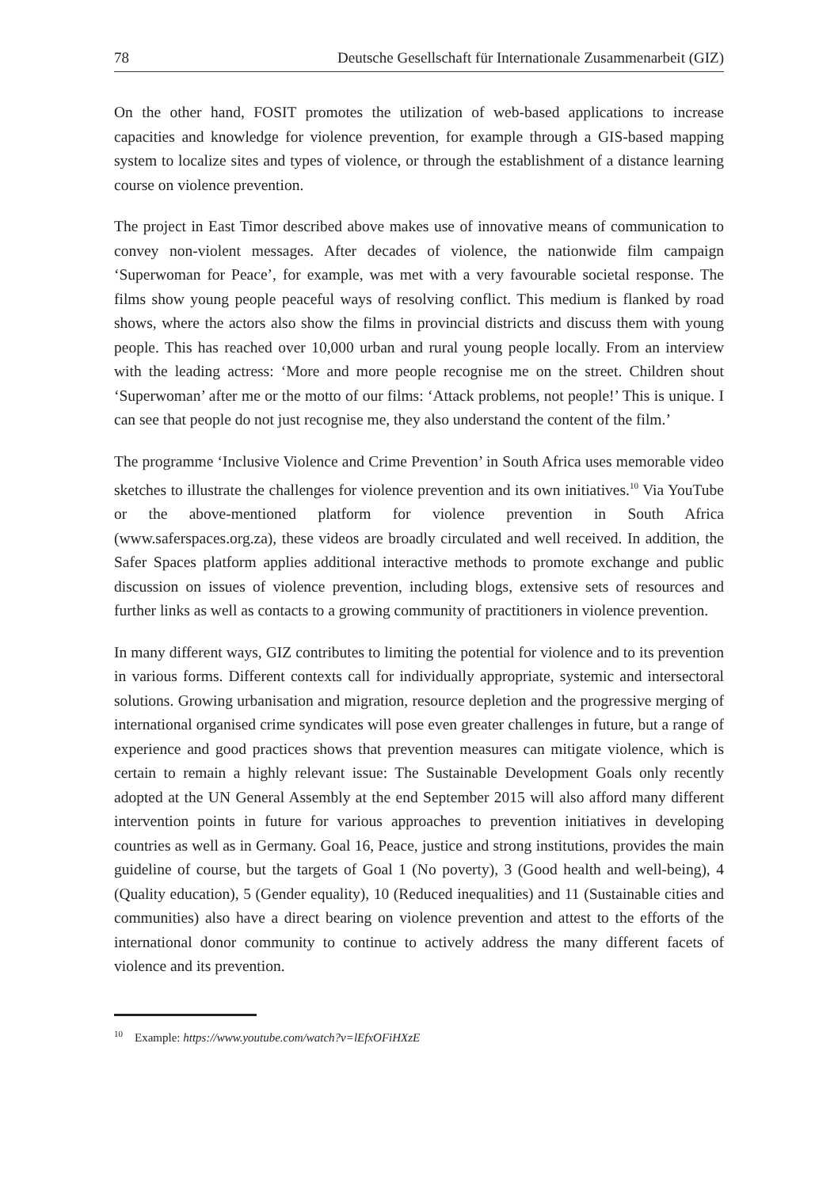78 Deutsche Gesellschaft für Internationale Zusammenarbeit (GIZ)
On the other hand, FOSIT promotes the utilization of web-based applications to increase capacities and knowledge for violence prevention, for example through a GIS-based mapping system to localize sites and types of violence, or through the establishment of a distance learning course on violence prevention.
The project in East Timor described above makes use of innovative means of communication to convey non-violent messages. After decades of violence, the nationwide film campaign ‘Superwoman for Peace’, for example, was met with a very favourable societal response. The films show young people peaceful ways of resolving conflict. This medium is flanked by road shows, where the actors also show the films in provincial districts and discuss them with young people. This has reached over 10,000 urban and rural young people locally. From an interview with the leading actress: ‘More and more people recognise me on the street. Children shout ‘Superwoman’ after me or the motto of our films: ‘Attack problems, not people!’ This is unique. I can see that people do not just recognise me, they also understand the content of the film.’
The programme ‘Inclusive Violence and Crime Prevention’ in South Africa uses memorable video sketches to illustrate the challenges for violence prevention and its own initiatives.<sup>10</sup> Via YouTube or the above-mentioned platform for violence prevention in South Africa (www.saferspaces.org.za), these videos are broadly circulated and well received. In addition, the Safer Spaces platform applies additional interactive methods to promote exchange and public discussion on issues of violence prevention, including blogs, extensive sets of resources and further links as well as contacts to a growing community of practitioners in violence prevention.
In many different ways, GIZ contributes to limiting the potential for violence and to its prevention in various forms. Different contexts call for individually appropriate, systemic and intersectoral solutions. Growing urbanisation and migration, resource depletion and the progressive merging of international organised crime syndicates will pose even greater challenges in future, but a range of experience and good practices shows that prevention measures can mitigate violence, which is certain to remain a highly relevant issue: The Sustainable Development Goals only recently adopted at the UN General Assembly at the end September 2015 will also afford many different intervention points in future for various approaches to prevention initiatives in developing countries as well as in Germany. Goal 16, Peace, justice and strong institutions, provides the main guideline of course, but the targets of Goal 1 (No poverty), 3 (Good health and well-being), 4 (Quality education), 5 (Gender equality), 10 (Reduced inequalities) and 11 (Sustainable cities and communities) also have a direct bearing on violence prevention and attest to the efforts of the international donor community to continue to actively address the many different facets of violence and its prevention.
<sup>10</sup> Example: https://www.youtube.com/watch?v=lEfxOFiHXzE